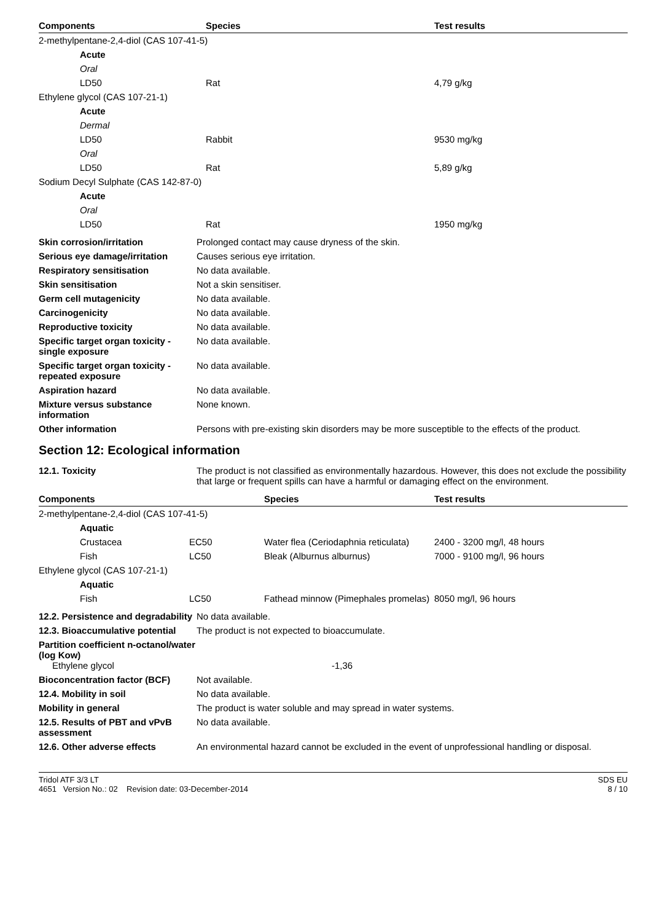| Components | Species | Test results |
| --- | --- | --- |
| 2-methylpentane-2,4-diol (CAS 107-41-5) | | |
| Acute | | |
| Oral | | |
| LD50 | Rat | 4,79 g/kg |
| Ethylene glycol (CAS 107-21-1) | | |
| Acute | | |
| Dermal | | |
| LD50 | Rabbit | 9530 mg/kg |
| Oral | | |
| LD50 | Rat | 5,89 g/kg |
| Sodium Decyl Sulphate (CAS 142-87-0) | | |
| Acute | | |
| Oral | | |
| LD50 | Rat | 1950 mg/kg |
| Skin corrosion/irritation | Prolonged contact may cause dryness of the skin. |
| Serious eye damage/irritation | Causes serious eye irritation. |
| Respiratory sensitisation | No data available. |
| Skin sensitisation | Not a skin sensitiser. |
| Germ cell mutagenicity | No data available. |
| Carcinogenicity | No data available. |
| Reproductive toxicity | No data available. |
| Specific target organ toxicity - single exposure | No data available. |
| Specific target organ toxicity - repeated exposure | No data available. |
| Aspiration hazard | No data available. |
| Mixture versus substance information | None known. |
| Other information | Persons with pre-existing skin disorders may be more susceptible to the effects of the product. |
Section 12: Ecological information
| 12.1. Toxicity | The product is not classified as environmentally hazardous. However, this does not exclude the possibility that large or frequent spills can have a harmful or damaging effect on the environment. |
| Components | | Species | Test results |
| --- | --- | --- | --- |
| 2-methylpentane-2,4-diol (CAS 107-41-5) | | | |
| Aquatic | | | |
| Crustacea | EC50 | Water flea (Ceriodaphnia reticulata) | 2400 - 3200 mg/l, 48 hours |
| Fish | LC50 | Bleak (Alburnus alburnus) | 7000 - 9100 mg/l, 96 hours |
| Ethylene glycol (CAS 107-21-1) | | | |
| Aquatic | | | |
| Fish | LC50 | Fathead minnow (Pimephales promelas) | 8050 mg/l, 96 hours |
| 12.2. Persistence and degradability | No data available. |
| 12.3. Bioaccumulative potential | The product is not expected to bioaccumulate. |
| Partition coefficient n-octanol/water (log Kow) Ethylene glycol | -1,36 |
| Bioconcentration factor (BCF) | Not available. |
| 12.4. Mobility in soil | No data available. |
| Mobility in general | The product is water soluble and may spread in water systems. |
| 12.5. Results of PBT and vPvB assessment | No data available. |
| 12.6. Other adverse effects | An environmental hazard cannot be excluded in the event of unprofessional handling or disposal. |
Tridol ATF 3/3 LT
4651 Version No.: 02 Revision date: 03-December-2014
SDS EU
8 / 10